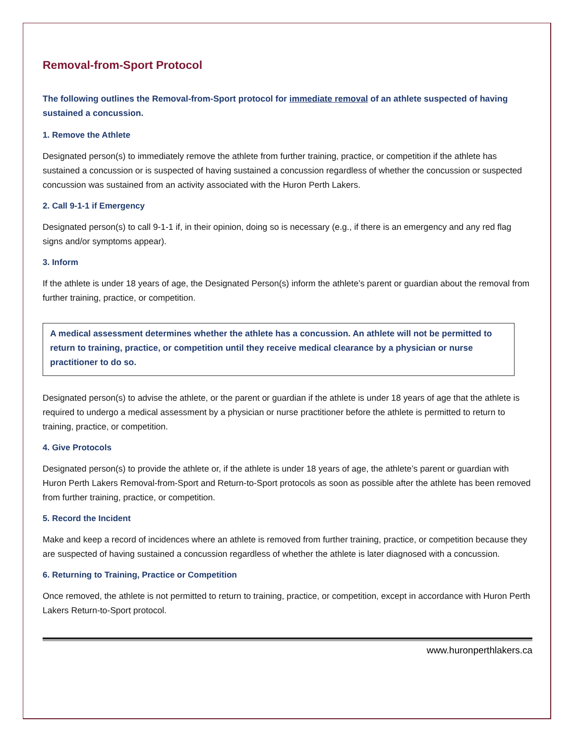Removal-from-Sport Protocol
The following outlines the Removal-from-Sport protocol for immediate removal of an athlete suspected of having sustained a concussion.
1. Remove the Athlete
Designated person(s) to immediately remove the athlete from further training, practice, or competition if the athlete has sustained a concussion or is suspected of having sustained a concussion regardless of whether the concussion or suspected concussion was sustained from an activity associated with the Huron Perth Lakers.
2. Call 9-1-1 if Emergency
Designated person(s) to call 9-1-1 if, in their opinion, doing so is necessary (e.g., if there is an emergency and any red flag signs and/or symptoms appear).
3. Inform
If the athlete is under 18 years of age, the Designated Person(s) inform the athlete’s parent or guardian about the removal from further training, practice, or competition.
A medical assessment determines whether the athlete has a concussion. An athlete will not be permitted to return to training, practice, or competition until they receive medical clearance by a physician or nurse practitioner to do so.
Designated person(s) to advise the athlete, or the parent or guardian if the athlete is under 18 years of age that the athlete is required to undergo a medical assessment by a physician or nurse practitioner before the athlete is permitted to return to training, practice, or competition.
4. Give Protocols
Designated person(s) to provide the athlete or, if the athlete is under 18 years of age, the athlete’s parent or guardian with Huron Perth Lakers Removal-from-Sport and Return-to-Sport protocols as soon as possible after the athlete has been removed from further training, practice, or competition.
5. Record the Incident
Make and keep a record of incidences where an athlete is removed from further training, practice, or competition because they are suspected of having sustained a concussion regardless of whether the athlete is later diagnosed with a concussion.
6. Returning to Training, Practice or Competition
Once removed, the athlete is not permitted to return to training, practice, or competition, except in accordance with Huron Perth Lakers Return-to-Sport protocol.
www.huronperthlakers.ca